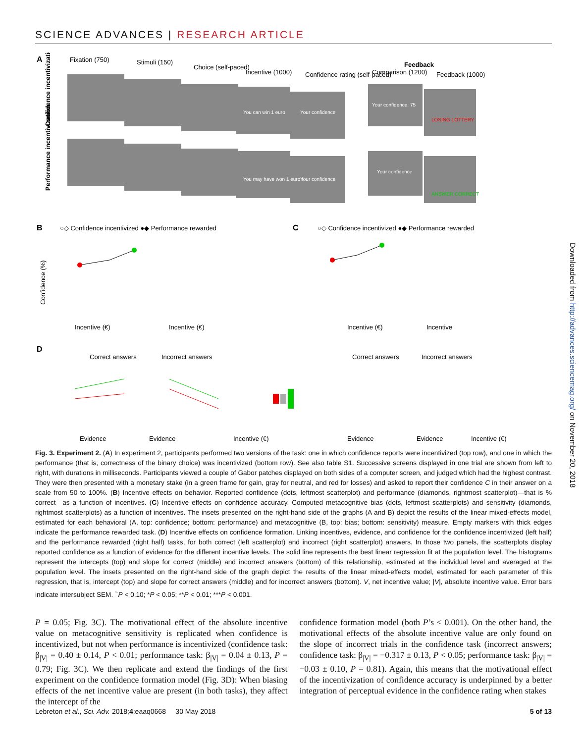SCIENCE ADVANCES | RESEARCH ARTICLE
A
Fixation (750)
Stimuli (150)
Choice (self-paced)
Incentive (1000)
Confidence rating (self-paced)
Comparison (1200)
Feedback
Feedback (1000)
Confidence incentivization
Performance incentivization
You can win 1 euro
Your confidence
Your confidence: 75
You may have won 1 euro !
Your confidence
Your confidence
LOSING LOTTERY
ANSWER CORRECT
B
○◇ Confidence incentivized ●◆ Performance rewarded
C
○◇ Confidence incentivized ●◆ Performance rewarded
Confidence (%)
Incentive (€)
Incentive (€)
Incentive (€)
Incentive
D
Correct answers
Incorrect answers
Correct answers
Incorrect answers
Evidence
Evidence
Incentive (€)
Evidence
Evidence
Incentive (€)
Fig. 3. Experiment 2. (A) In experiment 2, participants performed two versions of the task: one in which confidence reports were incentivized (top row), and one in which the performance (that is, correctness of the binary choice) was incentivized (bottom row). See also table S1. Successive screens displayed in one trial are shown from left to right, with durations in milliseconds. Participants viewed a couple of Gabor patches displayed on both sides of a computer screen, and judged which had the highest contrast. They were then presented with a monetary stake (in a green frame for gain, gray for neutral, and red for losses) and asked to report their confidence C in their answer on a scale from 50 to 100%. (B) Incentive effects on behavior. Reported confidence (dots, leftmost scatterplot) and performance (diamonds, rightmost scatterplot)—that is % correct—as a function of incentives. (C) Incentive effects on confidence accuracy. Computed metacognitive bias (dots, leftmost scatterplots) and sensitivity (diamonds, rightmost scatterplots) as a function of incentives. The insets presented on the right-hand side of the graphs (A and B) depict the results of the linear mixed-effects model, estimated for each behavioral (A, top: confidence; bottom: performance) and metacognitive (B, top: bias; bottom: sensitivity) measure. Empty markers with thick edges indicate the performance rewarded task. (D) Incentive effects on confidence formation. Linking incentives, evidence, and confidence for the confidence incentivized (left half) and the performance rewarded (right half) tasks, for both correct (left scatterplot) and incorrect (right scatterplot) answers. In those two panels, the scatterplots display reported confidence as a function of evidence for the different incentive levels. The solid line represents the best linear regression fit at the population level. The histograms represent the intercepts (top) and slope for correct (middle) and incorrect answers (bottom) of this relationship, estimated at the individual level and averaged at the population level. The insets presented on the right-hand side of the graph depict the results of the linear mixed-effects model, estimated for each parameter of this regression, that is, intercept (top) and slope for correct answers (middle) and for incorrect answers (bottom). V, net incentive value; |V|, absolute incentive value. Error bars indicate intersubject SEM. <sup>~</sup>P < 0.10; *P < 0.05; **P < 0.01; ***P < 0.001.
P = 0.05; Fig. 3C). The motivational effect of the absolute incentive value on metacognitive sensitivity is replicated when confidence is incentivized, but not when performance is incentivized (confidence task: β<sub>|V|</sub> = 0.40 ± 0.14, P < 0.01; performance task: β<sub>|V|</sub> = 0.04 ± 0.13, P = 0.79; Fig. 3C). We then replicate and extend the findings of the first experiment on the confidence formation model (Fig. 3D): When biasing effects of the net incentive value are present (in both tasks), they affect the intercept of the
confidence formation model (both P’s < 0.001). On the other hand, the motivational effects of the absolute incentive value are only found on the slope of incorrect trials in the confidence task (incorrect answers; confidence task: β<sub>|V|</sub> = −0.317 ± 0.13, P < 0.05; performance task: β<sub>|V|</sub> = −0.03 ± 0.10, P = 0.81). Again, this means that the motivational effect of the incentivization of confidence accuracy is underpinned by a better integration of perceptual evidence in the confidence rating when stakes
Lebreton et al., Sci. Adv. 2018;4:eaaq0668 30 May 2018 5 of 13
Downloaded from http://advances.sciencemag.org/ on November 20, 2018